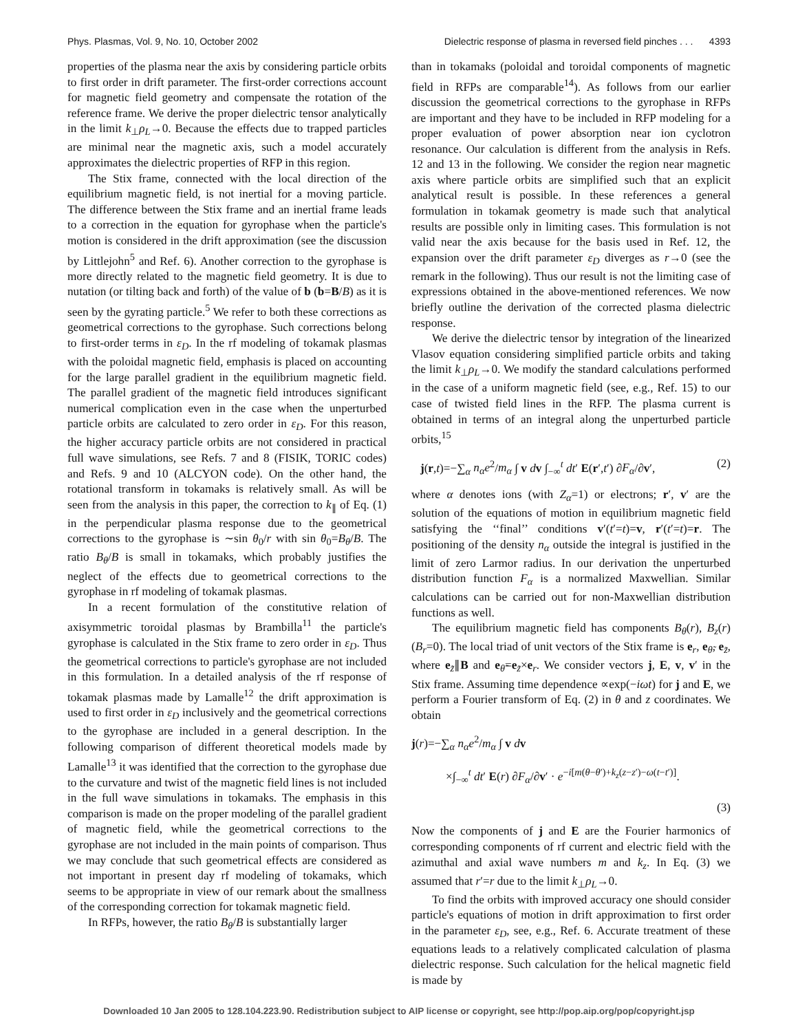Phys. Plasmas, Vol. 9, No. 10, October 2002 Dielectric response of plasma in reversed field pinches . . . 4393
properties of the plasma near the axis by considering particle orbits to first order in drift parameter. The first-order corrections account for magnetic field geometry and compensate the rotation of the reference frame. We derive the proper dielectric tensor analytically in the limit k<sub>⊥</sub>ρ<sub>L</sub>→0. Because the effects due to trapped particles are minimal near the magnetic axis, such a model accurately approximates the dielectric properties of RFP in this region.
The Stix frame, connected with the local direction of the equilibrium magnetic field, is not inertial for a moving particle. The difference between the Stix frame and an inertial frame leads to a correction in the equation for gyrophase when the particle's motion is considered in the drift approximation (see the discussion by Littlejohn<sup>5</sup> and Ref. 6). Another correction to the gyrophase is more directly related to the magnetic field geometry. It is due to nutation (or tilting back and forth) of the value of b (b=B/B) as it is seen by the gyrating particle.<sup>5</sup> We refer to both these corrections as geometrical corrections to the gyrophase. Such corrections belong to first-order terms in ε<sub>D</sub>. In the rf modeling of tokamak plasmas with the poloidal magnetic field, emphasis is placed on accounting for the large parallel gradient in the equilibrium magnetic field. The parallel gradient of the magnetic field introduces significant numerical complication even in the case when the unperturbed particle orbits are calculated to zero order in ε<sub>D</sub>. For this reason, the higher accuracy particle orbits are not considered in practical full wave simulations, see Refs. 7 and 8 (FISIK, TORIC codes) and Refs. 9 and 10 (ALCYON code). On the other hand, the rotational transform in tokamaks is relatively small. As will be seen from the analysis in this paper, the correction to k<sub>∥</sub> of Eq. (1) in the perpendicular plasma response due to the geometrical corrections to the gyrophase is ∼sin θ<sub>0</sub>/r with sin θ<sub>0</sub>=B<sub>θ</sub>/B. The ratio B<sub>θ</sub>/B is small in tokamaks, which probably justifies the neglect of the effects due to geometrical corrections to the gyrophase in rf modeling of tokamak plasmas.
In a recent formulation of the constitutive relation of axisymmetric toroidal plasmas by Brambilla<sup>11</sup> the particle's gyrophase is calculated in the Stix frame to zero order in ε<sub>D</sub>. Thus the geometrical corrections to particle's gyrophase are not included in this formulation. In a detailed analysis of the rf response of tokamak plasmas made by Lamalle<sup>12</sup> the drift approximation is used to first order in ε<sub>D</sub> inclusively and the geometrical corrections to the gyrophase are included in a general description. In the following comparison of different theoretical models made by Lamalle<sup>13</sup> it was identified that the correction to the gyrophase due to the curvature and twist of the magnetic field lines is not included in the full wave simulations in tokamaks. The emphasis in this comparison is made on the proper modeling of the parallel gradient of magnetic field, while the geometrical corrections to the gyrophase are not included in the main points of comparison. Thus we may conclude that such geometrical effects are considered as not important in present day rf modeling of tokamaks, which seems to be appropriate in view of our remark about the smallness of the corresponding correction for tokamak magnetic field.
In RFPs, however, the ratio B<sub>θ</sub>/B is substantially larger
than in tokamaks (poloidal and toroidal components of magnetic field in RFPs are comparable<sup>14</sup>). As follows from our earlier discussion the geometrical corrections to the gyrophase in RFPs are important and they have to be included in RFP modeling for a proper evaluation of power absorption near ion cyclotron resonance. Our calculation is different from the analysis in Refs. 12 and 13 in the following. We consider the region near magnetic axis where particle orbits are simplified such that an explicit analytical result is possible. In these references a general formulation in tokamak geometry is made such that analytical results are possible only in limiting cases. This formulation is not valid near the axis because for the basis used in Ref. 12, the expansion over the drift parameter ε<sub>D</sub> diverges as r→0 (see the remark in the following). Thus our result is not the limiting case of expressions obtained in the above-mentioned references. We now briefly outline the derivation of the corrected plasma dielectric response.
We derive the dielectric tensor by integration of the linearized Vlasov equation considering simplified particle orbits and taking the limit k<sub>⊥</sub>ρ<sub>L</sub>→0. We modify the standard calculations performed in the case of a uniform magnetic field (see, e.g., Ref. 15) to our case of twisted field lines in the RFP. The plasma current is obtained in terms of an integral along the unperturbed particle orbits,<sup>15</sup>
j(r,t)=−∑<sub>α</sub> n<sub>α</sub>e<sup>2</sup>/m<sub>α</sub> ∫ v dv ∫<sub>−∞</sub><sup>t</sup> dt′ E(r′,t′) ∂F<sub>α</sub>/∂v′, (2)
where α denotes ions (with Z<sub>α</sub>=1) or electrons; r′, v′ are the solution of the equations of motion in equilibrium magnetic field satisfying the ‘‘final’’ conditions v′(t′=t)=v, r′(t′=t)=r. The positioning of the density n<sub>α</sub> outside the integral is justified in the limit of zero Larmor radius. In our derivation the unperturbed distribution function F<sub>α</sub> is a normalized Maxwellian. Similar calculations can be carried out for non-Maxwellian distribution functions as well.
The equilibrium magnetic field has components B<sub>θ</sub>(r), B<sub>z</sub>(r) (B<sub>r</sub>=0). The local triad of unit vectors of the Stix frame is e<sub>r</sub>, e<sub>θ̃</sub>, e<sub>z̃</sub>, where e<sub>z̃</sub>∥B and e<sub>θ̃</sub>=e<sub>z̃</sub>×e<sub>r</sub>. We consider vectors j, E, v, v′ in the Stix frame. Assuming time dependence ∝exp(−iωt) for j and E, we perform a Fourier transform of Eq. (2) in θ and z coordinates. We obtain
j(r)=−∑<sub>α</sub> n<sub>α</sub>e<sup>2</sup>/m<sub>α</sub> ∫ v dv
×∫<sub>−∞</sub><sup>t</sup> dt′ E(r) ∂F<sub>α</sub>/∂v′ · e<sup>−i[m(θ−θ′)+k<sub>z</sub>(z−z′)−ω(t−t′)]</sup>.
(3)
Now the components of j and E are the Fourier harmonics of corresponding components of rf current and electric field with the azimuthal and axial wave numbers m and k<sub>z</sub>. In Eq. (3) we assumed that r′=r due to the limit k<sub>⊥</sub>ρ<sub>L</sub>→0.
To find the orbits with improved accuracy one should consider particle's equations of motion in drift approximation to first order in the parameter ε<sub>D</sub>, see, e.g., Ref. 6. Accurate treatment of these equations leads to a relatively complicated calculation of plasma dielectric response. Such calculation for the helical magnetic field is made by
Downloaded 10 Jan 2005 to 128.104.223.90. Redistribution subject to AIP license or copyright, see http://pop.aip.org/pop/copyright.jsp